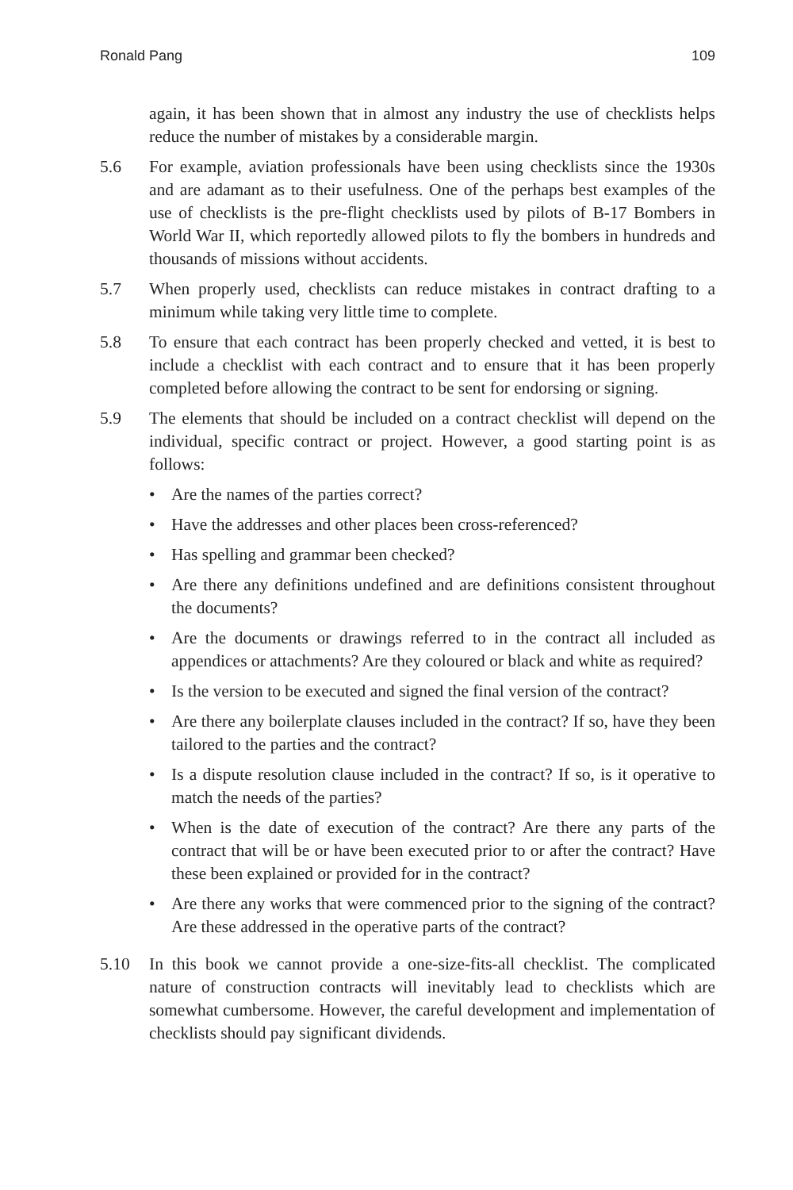Ronald Pang 109
again, it has been shown that in almost any industry the use of checklists helps reduce the number of mistakes by a considerable margin.
5.6 For example, aviation professionals have been using checklists since the 1930s and are adamant as to their usefulness. One of the perhaps best examples of the use of checklists is the pre-flight checklists used by pilots of B-17 Bombers in World War II, which reportedly allowed pilots to fly the bombers in hundreds and thousands of missions without accidents.
5.7 When properly used, checklists can reduce mistakes in contract drafting to a minimum while taking very little time to complete.
5.8 To ensure that each contract has been properly checked and vetted, it is best to include a checklist with each contract and to ensure that it has been properly completed before allowing the contract to be sent for endorsing or signing.
5.9 The elements that should be included on a contract checklist will depend on the individual, specific contract or project. However, a good starting point is as follows:
• Are the names of the parties correct?
• Have the addresses and other places been cross-referenced?
• Has spelling and grammar been checked?
• Are there any definitions undefined and are definitions consistent throughout the documents?
• Are the documents or drawings referred to in the contract all included as appendices or attachments? Are they coloured or black and white as required?
• Is the version to be executed and signed the final version of the contract?
• Are there any boilerplate clauses included in the contract? If so, have they been tailored to the parties and the contract?
• Is a dispute resolution clause included in the contract? If so, is it operative to match the needs of the parties?
• When is the date of execution of the contract? Are there any parts of the contract that will be or have been executed prior to or after the contract? Have these been explained or provided for in the contract?
• Are there any works that were commenced prior to the signing of the contract? Are these addressed in the operative parts of the contract?
5.10 In this book we cannot provide a one-size-fits-all checklist. The complicated nature of construction contracts will inevitably lead to checklists which are somewhat cumbersome. However, the careful development and implementation of checklists should pay significant dividends.